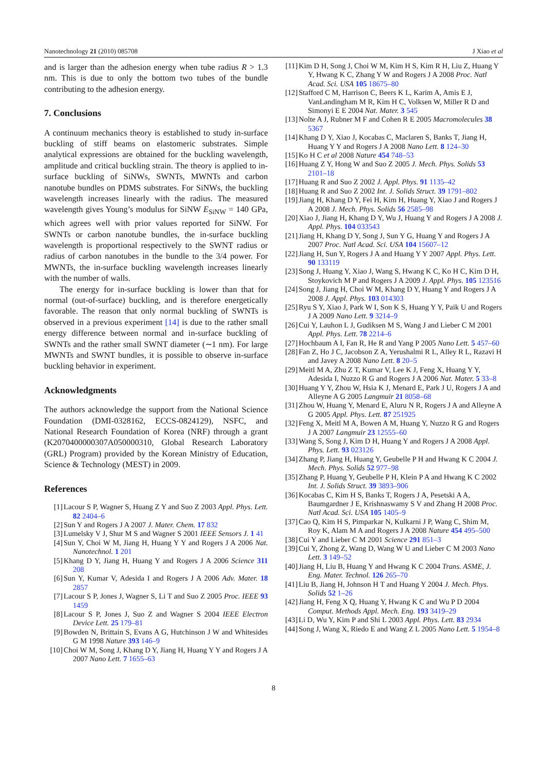Nanotechnology 21 (2010) 085708 J Xiao et al
and is larger than the adhesion energy when tube radius R > 1.3 nm. This is due to only the bottom two tubes of the bundle contributing to the adhesion energy.
7. Conclusions
A continuum mechanics theory is established to study in-surface buckling of stiff beams on elastomeric substrates. Simple analytical expressions are obtained for the buckling wavelength, amplitude and critical buckling strain. The theory is applied to in-surface buckling of SiNWs, SWNTs, MWNTs and carbon nanotube bundles on PDMS substrates. For SiNWs, the buckling wavelength increases linearly with the radius. The measured wavelength gives Young’s modulus for SiNW E<sub>SiNW</sub> = 140 GPa, which agrees well with prior values reported for SiNW. For SWNTs or carbon nanotube bundles, the in-surface buckling wavelength is proportional respectively to the SWNT radius or radius of carbon nanotubes in the bundle to the 3/4 power. For MWNTs, the in-surface buckling wavelength increases linearly with the number of walls.
The energy for in-surface buckling is lower than that for normal (out-of-surface) buckling, and is therefore energetically favorable. The reason that only normal buckling of SWNTs is observed in a previous experiment [14] is due to the rather small energy difference between normal and in-surface buckling of SWNTs and the rather small SWNT diameter (∼1 nm). For large MWNTs and SWNT bundles, it is possible to observe in-surface buckling behavior in experiment.
Acknowledgments
The authors acknowledge the support from the National Science Foundation (DMI-0328162, ECCS-0824129), NSFC, and National Research Foundation of Korea (NRF) through a grant (K2070400000307A050000310, Global Research Laboratory (GRL) Program) provided by the Korean Ministry of Education, Science & Technology (MEST) in 2009.
References
[1] Lacour S P, Wagner S, Huang Z Y and Suo Z 2003 Appl. Phys. Lett. 82 2404–6
[2] Sun Y and Rogers J A 2007 J. Mater. Chem. 17 832
[3] Lumelsky V J, Shur M S and Wagner S 2001 IEEE Sensors J. 1 41
[4] Sun Y, Choi W M, Jiang H, Huang Y Y and Rogers J A 2006 Nat. Nanotechnol. 1 201
[5] Khang D Y, Jiang H, Huang Y and Rogers J A 2006 Science 311 208
[6] Sun Y, Kumar V, Adesida I and Rogers J A 2006 Adv. Mater. 18 2857
[7] Lacour S P, Jones J, Wagner S, Li T and Suo Z 2005 Proc. IEEE 93 1459
[8] Lacour S P, Jones J, Suo Z and Wagner S 2004 IEEE Electron Device Lett. 25 179–81
[9] Bowden N, Brittain S, Evans A G, Hutchinson J W and Whitesides G M 1998 Nature 393 146–9
[10] Choi W M, Song J, Khang D Y, Jiang H, Huang Y Y and Rogers J A 2007 Nano Lett. 7 1655–63
[11] Kim D H, Song J, Choi W M, Kim H S, Kim R H, Liu Z, Huang Y Y, Hwang K C, Zhang Y W and Rogers J A 2008 Proc. Natl Acad. Sci. USA 105 18675–80
[12] Stafford C M, Harrison C, Beers K L, Karim A, Amis E J, VanLandingham M R, Kim H C, Volksen W, Miller R D and Simonyi E E 2004 Nat. Mater. 3 545
[13] Nolte A J, Rubner M F and Cohen R E 2005 Macromolecules 38 5367
[14] Khang D Y, Xiao J, Kocabas C, Maclaren S, Banks T, Jiang H, Huang Y Y and Rogers J A 2008 Nano Lett. 8 124–30
[15] Ko H C et al 2008 Nature 454 748–53
[16] Huang Z Y, Hong W and Suo Z 2005 J. Mech. Phys. Solids 53 2101–18
[17] Huang R and Suo Z 2002 J. Appl. Phys. 91 1135–42
[18] Huang R and Suo Z 2002 Int. J. Solids Struct. 39 1791–802
[19] Jiang H, Khang D Y, Fei H, Kim H, Huang Y, Xiao J and Rogers J A 2008 J. Mech. Phys. Solids 56 2585–98
[20] Xiao J, Jiang H, Khang D Y, Wu J, Huang Y and Rogers J A 2008 J. Appl. Phys. 104 033543
[21] Jiang H, Khang D Y, Song J, Sun Y G, Huang Y and Rogers J A 2007 Proc. Natl Acad. Sci. USA 104 15607–12
[22] Jiang H, Sun Y, Rogers J A and Huang Y Y 2007 Appl. Phys. Lett. 90 133119
[23] Song J, Huang Y, Xiao J, Wang S, Hwang K C, Ko H C, Kim D H, Stoykovich M P and Rogers J A 2009 J. Appl. Phys. 105 123516
[24] Song J, Jiang H, Choi W M, Khang D Y, Huang Y and Rogers J A 2008 J. Appl. Phys. 103 014303
[25] Ryu S Y, Xiao J, Park W I, Son K S, Huang Y Y, Paik U and Rogers J A 2009 Nano Lett. 9 3214–9
[26] Cui Y, Lauhon L J, Gudiksen M S, Wang J and Lieber C M 2001 Appl. Phys. Lett. 78 2214–6
[27] Hochbaum A I, Fan R, He R and Yang P 2005 Nano Lett. 5 457–60
[28] Fan Z, Ho J C, Jacobson Z A, Yerushalmi R L, Alley R L, Razavi H and Javey A 2008 Nano Lett. 8 20–5
[29] Meitl M A, Zhu Z T, Kumar V, Lee K J, Feng X, Huang Y Y, Adesida I, Nuzzo R G and Rogers J A 2006 Nat. Mater. 5 33–8
[30] Huang Y Y, Zhou W, Hsia K J, Menard E, Park J U, Rogers J A and Alleyne A G 2005 Langmuir 21 8058–68
[31] Zhou W, Huang Y, Menard E, Aluru N R, Rogers J A and Alleyne A G 2005 Appl. Phys. Lett. 87 251925
[32] Feng X, Meitl M A, Bowen A M, Huang Y, Nuzzo R G and Rogers J A 2007 Langmuir 23 12555–60
[33] Wang S, Song J, Kim D H, Huang Y and Rogers J A 2008 Appl. Phys. Lett. 93 023126
[34] Zhang P, Jiang H, Huang Y, Geubelle P H and Hwang K C 2004 J. Mech. Phys. Solids 52 977–98
[35] Zhang P, Huang Y, Geubelle P H, Klein P A and Hwang K C 2002 Int. J. Solids Struct. 39 3893–906
[36] Kocabas C, Kim H S, Banks T, Rogers J A, Pesetski A A, Baumgardner J E, Krishnaswamy S V and Zhang H 2008 Proc. Natl Acad. Sci. USA 105 1405–9
[37] Cao Q, Kim H S, Pimparkar N, Kulkarni J P, Wang C, Shim M, Roy K, Alam M A and Rogers J A 2008 Nature 454 495–500
[38] Cui Y and Lieber C M 2001 Science 291 851–3
[39] Cui Y, Zhong Z, Wang D, Wang W U and Lieber C M 2003 Nano Lett. 3 149–52
[40] Jiang H, Liu B, Huang Y and Hwang K C 2004 Trans. ASME, J. Eng. Mater. Technol. 126 265–70
[41] Liu B, Jiang H, Johnson H T and Huang Y 2004 J. Mech. Phys. Solids 52 1–26
[42] Jiang H, Feng X Q, Huang Y, Hwang K C and Wu P D 2004 Comput. Methods Appl. Mech. Eng. 193 3419–29
[43] Li D, Wu Y, Kim P and Shi L 2003 Appl. Phys. Lett. 83 2934
[44] Song J, Wang X, Riedo E and Wang Z L 2005 Nano Lett. 5 1954–8
8